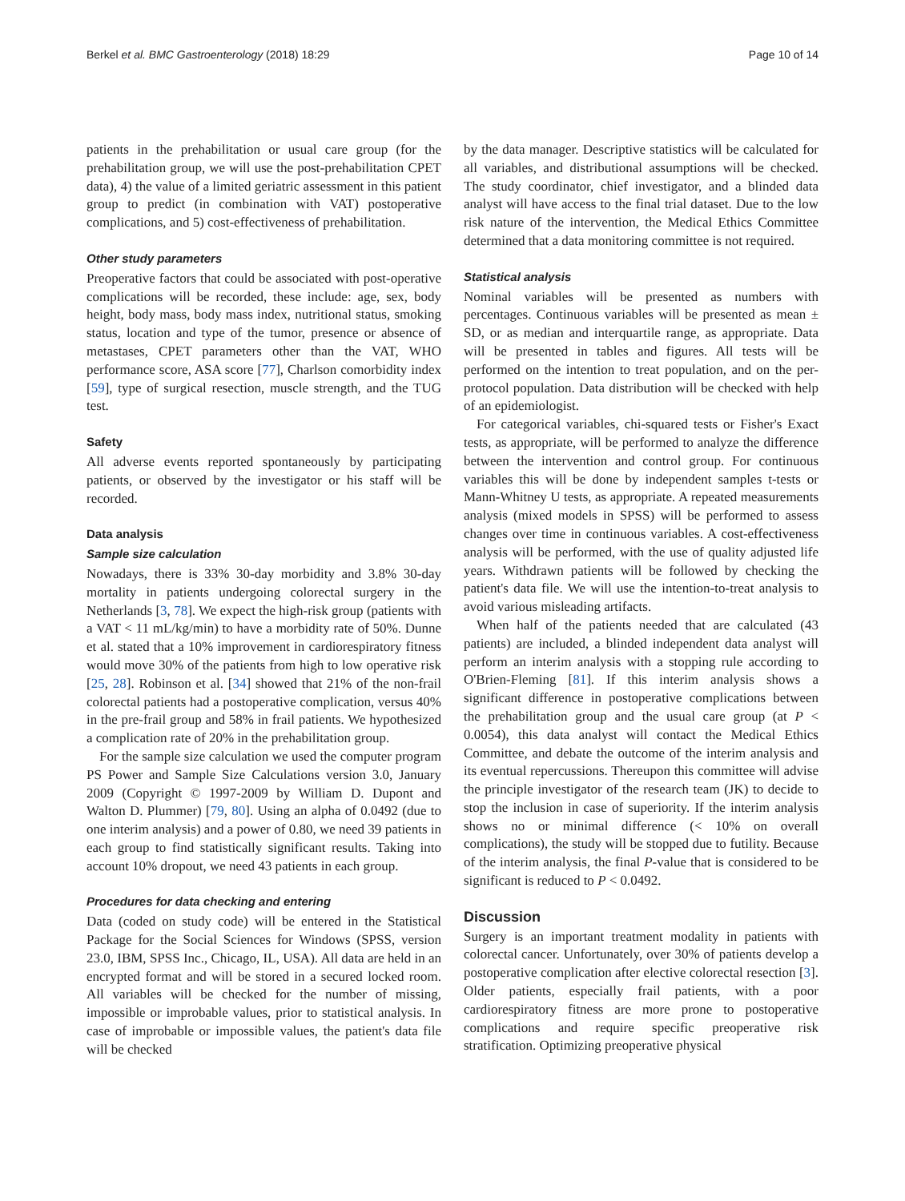Berkel et al. BMC Gastroenterology (2018) 18:29 Page 10 of 14
patients in the prehabilitation or usual care group (for the prehabilitation group, we will use the post-prehabilitation CPET data), 4) the value of a limited geriatric assessment in this patient group to predict (in combination with VAT) postoperative complications, and 5) cost-effectiveness of prehabilitation.
Other study parameters
Preoperative factors that could be associated with post-operative complications will be recorded, these include: age, sex, body height, body mass, body mass index, nutritional status, smoking status, location and type of the tumor, presence or absence of metastases, CPET parameters other than the VAT, WHO performance score, ASA score [77], Charlson comorbidity index [59], type of surgical resection, muscle strength, and the TUG test.
Safety
All adverse events reported spontaneously by participating patients, or observed by the investigator or his staff will be recorded.
Data analysis
Sample size calculation
Nowadays, there is 33% 30-day morbidity and 3.8% 30-day mortality in patients undergoing colorectal surgery in the Netherlands [3, 78]. We expect the high-risk group (patients with a VAT < 11 mL/kg/min) to have a morbidity rate of 50%. Dunne et al. stated that a 10% improvement in cardiorespiratory fitness would move 30% of the patients from high to low operative risk [25, 28]. Robinson et al. [34] showed that 21% of the non-frail colorectal patients had a postoperative complication, versus 40% in the pre-frail group and 58% in frail patients. We hypothesized a complication rate of 20% in the prehabilitation group.
For the sample size calculation we used the computer program PS Power and Sample Size Calculations version 3.0, January 2009 (Copyright © 1997-2009 by William D. Dupont and Walton D. Plummer) [79, 80]. Using an alpha of 0.0492 (due to one interim analysis) and a power of 0.80, we need 39 patients in each group to find statistically significant results. Taking into account 10% dropout, we need 43 patients in each group.
Procedures for data checking and entering
Data (coded on study code) will be entered in the Statistical Package for the Social Sciences for Windows (SPSS, version 23.0, IBM, SPSS Inc., Chicago, IL, USA). All data are held in an encrypted format and will be stored in a secured locked room. All variables will be checked for the number of missing, impossible or improbable values, prior to statistical analysis. In case of improbable or impossible values, the patient's data file will be checked
by the data manager. Descriptive statistics will be calculated for all variables, and distributional assumptions will be checked. The study coordinator, chief investigator, and a blinded data analyst will have access to the final trial dataset. Due to the low risk nature of the intervention, the Medical Ethics Committee determined that a data monitoring committee is not required.
Statistical analysis
Nominal variables will be presented as numbers with percentages. Continuous variables will be presented as mean ± SD, or as median and interquartile range, as appropriate. Data will be presented in tables and figures. All tests will be performed on the intention to treat population, and on the per-protocol population. Data distribution will be checked with help of an epidemiologist.
For categorical variables, chi-squared tests or Fisher's Exact tests, as appropriate, will be performed to analyze the difference between the intervention and control group. For continuous variables this will be done by independent samples t-tests or Mann-Whitney U tests, as appropriate. A repeated measurements analysis (mixed models in SPSS) will be performed to assess changes over time in continuous variables. A cost-effectiveness analysis will be performed, with the use of quality adjusted life years. Withdrawn patients will be followed by checking the patient's data file. We will use the intention-to-treat analysis to avoid various misleading artifacts.
When half of the patients needed that are calculated (43 patients) are included, a blinded independent data analyst will perform an interim analysis with a stopping rule according to O'Brien-Fleming [81]. If this interim analysis shows a significant difference in postoperative complications between the prehabilitation group and the usual care group (at P < 0.0054), this data analyst will contact the Medical Ethics Committee, and debate the outcome of the interim analysis and its eventual repercussions. Thereupon this committee will advise the principle investigator of the research team (JK) to decide to stop the inclusion in case of superiority. If the interim analysis shows no or minimal difference (< 10% on overall complications), the study will be stopped due to futility. Because of the interim analysis, the final P-value that is considered to be significant is reduced to P < 0.0492.
Discussion
Surgery is an important treatment modality in patients with colorectal cancer. Unfortunately, over 30% of patients develop a postoperative complication after elective colorectal resection [3]. Older patients, especially frail patients, with a poor cardiorespiratory fitness are more prone to postoperative complications and require specific preoperative risk stratification. Optimizing preoperative physical